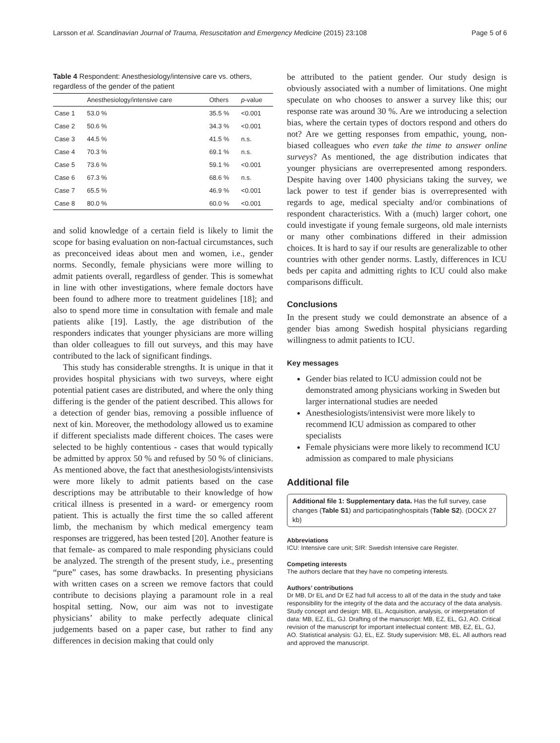Larsson et al. Scandinavian Journal of Trauma, Resuscitation and Emergency Medicine (2015) 23:108 Page 5 of 6
Table 4 Respondent: Anesthesiology/intensive care vs. others, regardless of the gender of the patient
| | Anesthesiology/intensive care | Others | p -value |
| --- | --- | --- | --- |
| Case 1 | 53.0 % | 35.5 % | <0.001 |
| Case 2 | 50.6 % | 34.3 % | <0.001 |
| Case 3 | 44.5 % | 41.5 % | n.s. |
| Case 4 | 70.3 % | 69.1 % | n.s. |
| Case 5 | 73.6 % | 59.1 % | <0.001 |
| Case 6 | 67.3 % | 68.6 % | n.s. |
| Case 7 | 65.5 % | 46.9 % | <0.001 |
| Case 8 | 80.0 % | 60.0 % | <0.001 |
and solid knowledge of a certain field is likely to limit the scope for basing evaluation on non-factual circumstances, such as preconceived ideas about men and women, i.e., gender norms. Secondly, female physicians were more willing to admit patients overall, regardless of gender. This is somewhat in line with other investigations, where female doctors have been found to adhere more to treatment guidelines [18]; and also to spend more time in consultation with female and male patients alike [19]. Lastly, the age distribution of the responders indicates that younger physicians are more willing than older colleagues to fill out surveys, and this may have contributed to the lack of significant findings.
This study has considerable strengths. It is unique in that it provides hospital physicians with two surveys, where eight potential patient cases are distributed, and where the only thing differing is the gender of the patient described. This allows for a detection of gender bias, removing a possible influence of next of kin. Moreover, the methodology allowed us to examine if different specialists made different choices. The cases were selected to be highly contentious - cases that would typically be admitted by approx 50 % and refused by 50 % of clinicians. As mentioned above, the fact that anesthesiologists/intensivists were more likely to admit patients based on the case descriptions may be attributable to their knowledge of how critical illness is presented in a ward- or emergency room patient. This is actually the first time the so called afferent limb, the mechanism by which medical emergency team responses are triggered, has been tested [20]. Another feature is that female- as compared to male responding physicians could be analyzed. The strength of the present study, i.e., presenting “pure” cases, has some drawbacks. In presenting physicians with written cases on a screen we remove factors that could contribute to decisions playing a paramount role in a real hospital setting. Now, our aim was not to investigate physicians’ ability to make perfectly adequate clinical judgements based on a paper case, but rather to find any differences in decision making that could only
be attributed to the patient gender. Our study design is obviously associated with a number of limitations. One might speculate on who chooses to answer a survey like this; our response rate was around 30 %. Are we introducing a selection bias, where the certain types of doctors respond and others do not? Are we getting responses from empathic, young, non-biased colleagues who even take the time to answer online surveys? As mentioned, the age distribution indicates that younger physicians are overrepresented among responders. Despite having over 1400 physicians taking the survey, we lack power to test if gender bias is overrepresented with regards to age, medical specialty and/or combinations of respondent characteristics. With a (much) larger cohort, one could investigate if young female surgeons, old male internists or many other combinations differed in their admission choices. It is hard to say if our results are generalizable to other countries with other gender norms. Lastly, differences in ICU beds per capita and admitting rights to ICU could also make comparisons difficult.
Conclusions
In the present study we could demonstrate an absence of a gender bias among Swedish hospital physicians regarding willingness to admit patients to ICU.
Key messages
Gender bias related to ICU admission could not be demonstrated among physicians working in Sweden but larger international studies are needed
Anesthesiologists/intensivist were more likely to recommend ICU admission as compared to other specialists
Female physicians were more likely to recommend ICU admission as compared to male physicians
Additional file
Additional file 1: Supplementary data. Has the full survey, case changes (Table S1) and participatinghospitals (Table S2). (DOCX 27 kb)
Abbreviations
ICU: Intensive care unit; SIR: Swedish Intensive care Register.
Competing interests
The authors declare that they have no competing interests.
Authors’ contributions
Dr MB, Dr EL and Dr EZ had full access to all of the data in the study and take responsibility for the integrity of the data and the accuracy of the data analysis. Study concept and design: MB, EL. Acquisition, analysis, or interpretation of data: MB, EZ, EL, GJ. Drafting of the manuscript: MB, EZ, EL, GJ, AO. Critical revision of the manuscript for important intellectual content: MB, EZ, EL, GJ, AO. Statistical analysis: GJ, EL, EZ. Study supervision: MB, EL. All authors read and approved the manuscript.